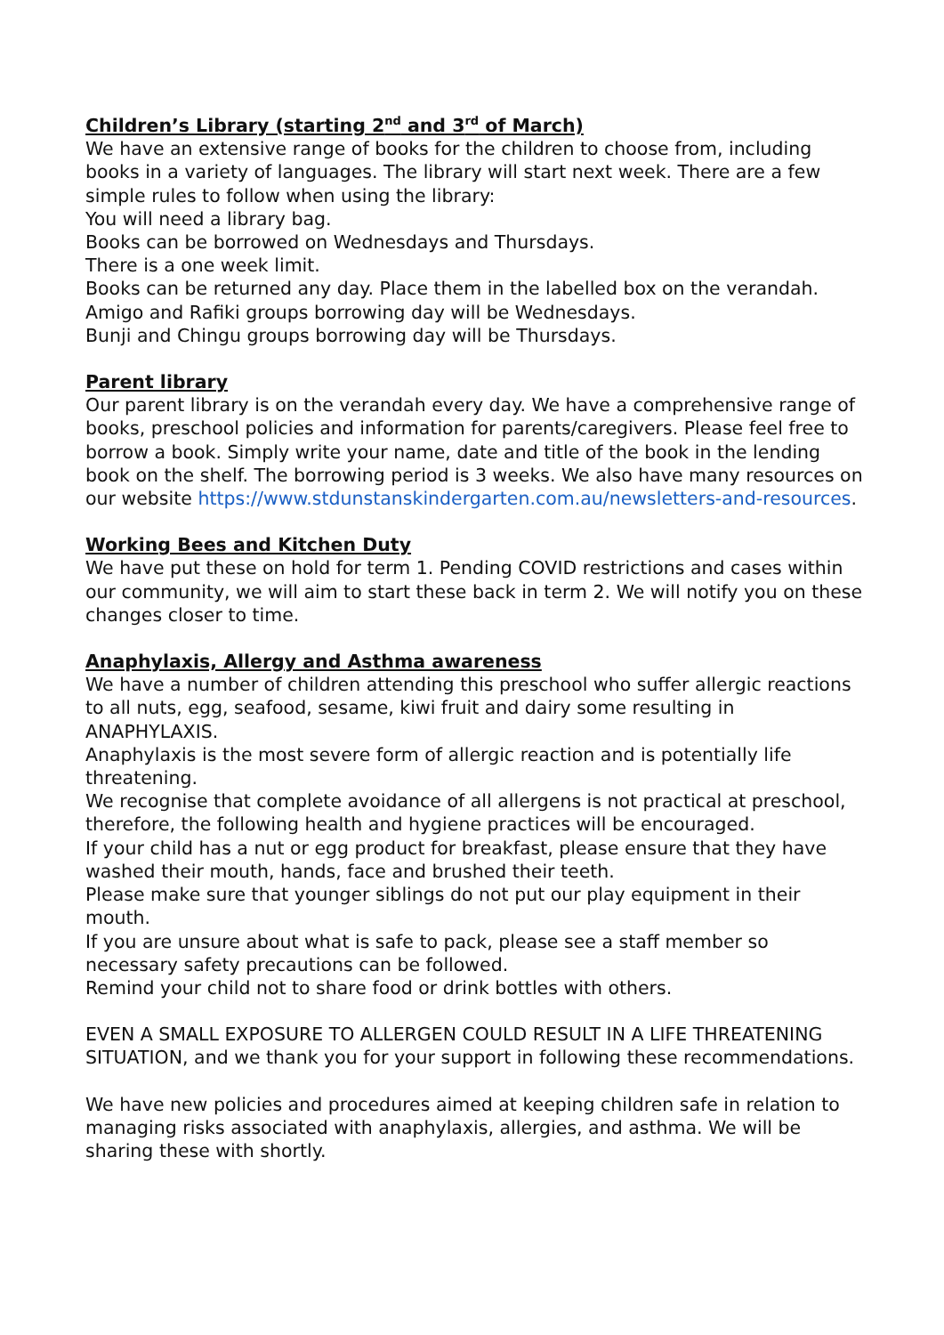Children’s Library (starting 2<sup>nd</sup> and 3<sup>rd</sup> of March)
We have an extensive range of books for the children to choose from, including books in a variety of languages. The library will start next week. There are a few simple rules to follow when using the library:
You will need a library bag.
Books can be borrowed on Wednesdays and Thursdays.
There is a one week limit.
Books can be returned any day. Place them in the labelled box on the verandah.
Amigo and Rafiki groups borrowing day will be Wednesdays.
Bunji and Chingu groups borrowing day will be Thursdays.
Parent library
Our parent library is on the verandah every day. We have a comprehensive range of books, preschool policies and information for parents/caregivers. Please feel free to borrow a book. Simply write your name, date and title of the book in the lending book on the shelf. The borrowing period is 3 weeks. We also have many resources on our website https://www.stdunstanskindergarten.com.au/newsletters-and-resources.
Working Bees and Kitchen Duty
We have put these on hold for term 1. Pending COVID restrictions and cases within our community, we will aim to start these back in term 2. We will notify you on these changes closer to time.
Anaphylaxis, Allergy and Asthma awareness
We have a number of children attending this preschool who suffer allergic reactions to all nuts, egg, seafood, sesame, kiwi fruit and dairy some resulting in ANAPHYLAXIS.
Anaphylaxis is the most severe form of allergic reaction and is potentially life threatening.
We recognise that complete avoidance of all allergens is not practical at preschool, therefore, the following health and hygiene practices will be encouraged.
If your child has a nut or egg product for breakfast, please ensure that they have washed their mouth, hands, face and brushed their teeth.
Please make sure that younger siblings do not put our play equipment in their mouth.
If you are unsure about what is safe to pack, please see a staff member so necessary safety precautions can be followed.
Remind your child not to share food or drink bottles with others.
EVEN A SMALL EXPOSURE TO ALLERGEN COULD RESULT IN A LIFE THREATENING SITUATION, and we thank you for your support in following these recommendations.
We have new policies and procedures aimed at keeping children safe in relation to managing risks associated with anaphylaxis, allergies, and asthma. We will be sharing these with shortly.